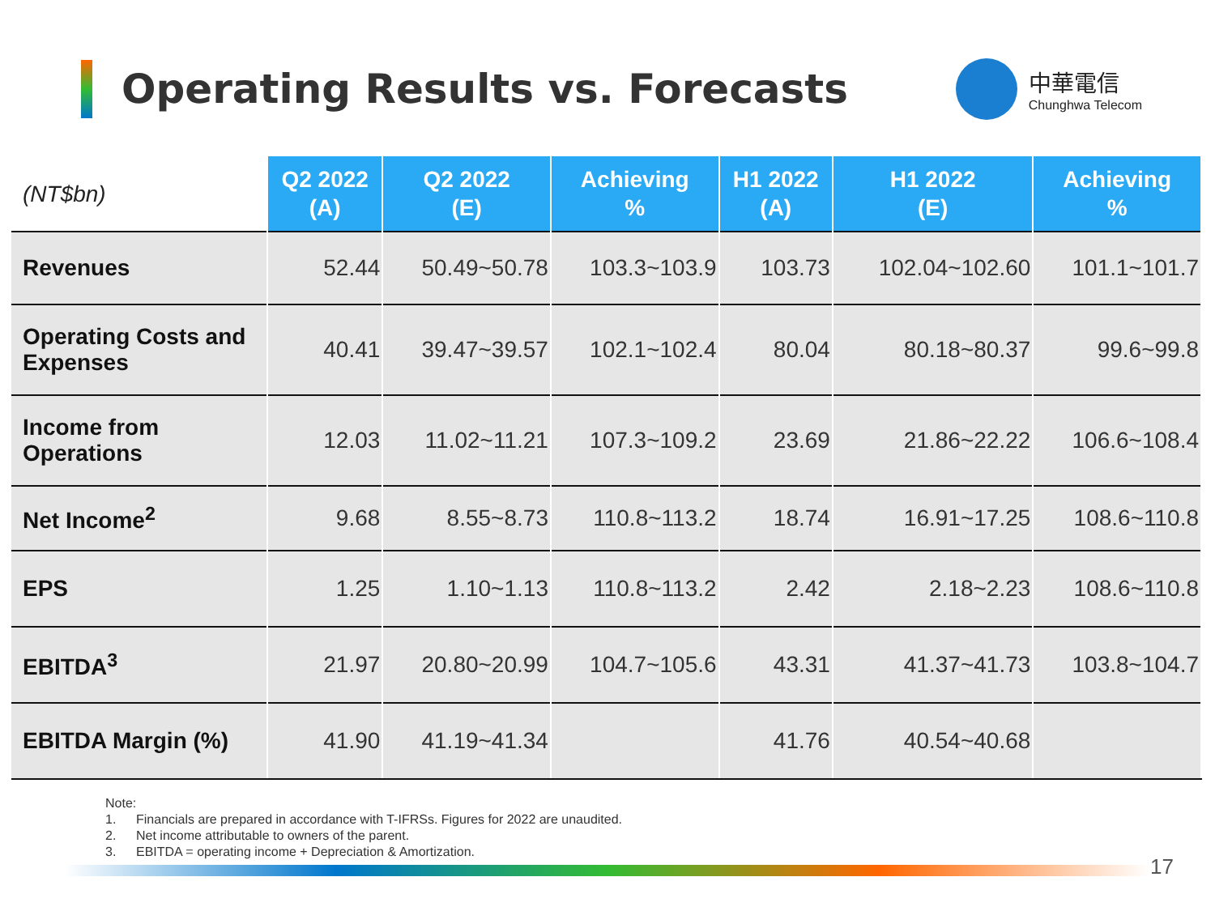Operating Results vs. Forecasts
中華電信
Chunghwa Telecom
| (NT$bn) | Q2 2022 (A) | Q2 2022 (E) | Achieving % | H1 2022 (A) | H1 2022 (E) | Achieving % |
| --- | --- | --- | --- | --- | --- | --- |
| Revenues | 52.44 | 50.49~50.78 | 103.3~103.9 | 103.73 | 102.04~102.60 | 101.1~101.7 |
| Operating Costs and Expenses | 40.41 | 39.47~39.57 | 102.1~102.4 | 80.04 | 80.18~80.37 | 99.6~99.8 |
| Income from Operations | 12.03 | 11.02~11.21 | 107.3~109.2 | 23.69 | 21.86~22.22 | 106.6~108.4 |
| Net Income<sup>2</sup> | 9.68 | 8.55~8.73 | 110.8~113.2 | 18.74 | 16.91~17.25 | 108.6~110.8 |
| EPS | 1.25 | 1.10~1.13 | 110.8~113.2 | 2.42 | 2.18~2.23 | 108.6~110.8 |
| EBITDA<sup>3</sup> | 21.97 | 20.80~20.99 | 104.7~105.6 | 43.31 | 41.37~41.73 | 103.8~104.7 |
| EBITDA Margin (%) | 41.90 | 41.19~41.34 | | 41.76 | 40.54~40.68 | |
Note:
1. Financials are prepared in accordance with T-IFRSs. Figures for 2022 are unaudited.
2. Net income attributable to owners of the parent.
3. EBITDA = operating income + Depreciation & Amortization.
17